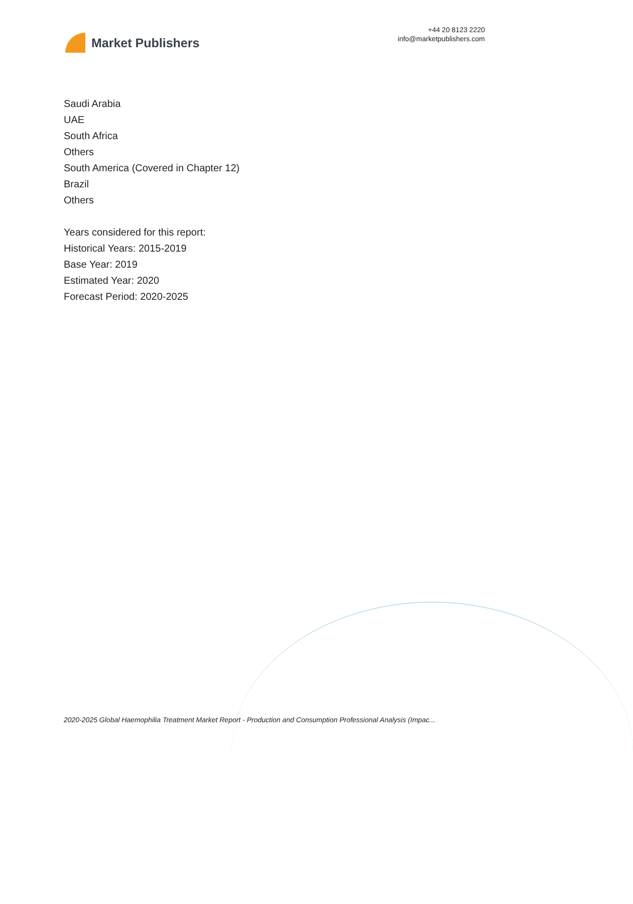Market Publishers
+44 20 8123 2220
info@marketpublishers.com
Saudi Arabia
UAE
South Africa
Others
South America (Covered in Chapter 12)
Brazil
Others
Years considered for this report:
Historical Years: 2015-2019
Base Year: 2019
Estimated Year: 2020
Forecast Period: 2020-2025
2020-2025 Global Haemophilia Treatment Market Report - Production and Consumption Professional Analysis (Impac...